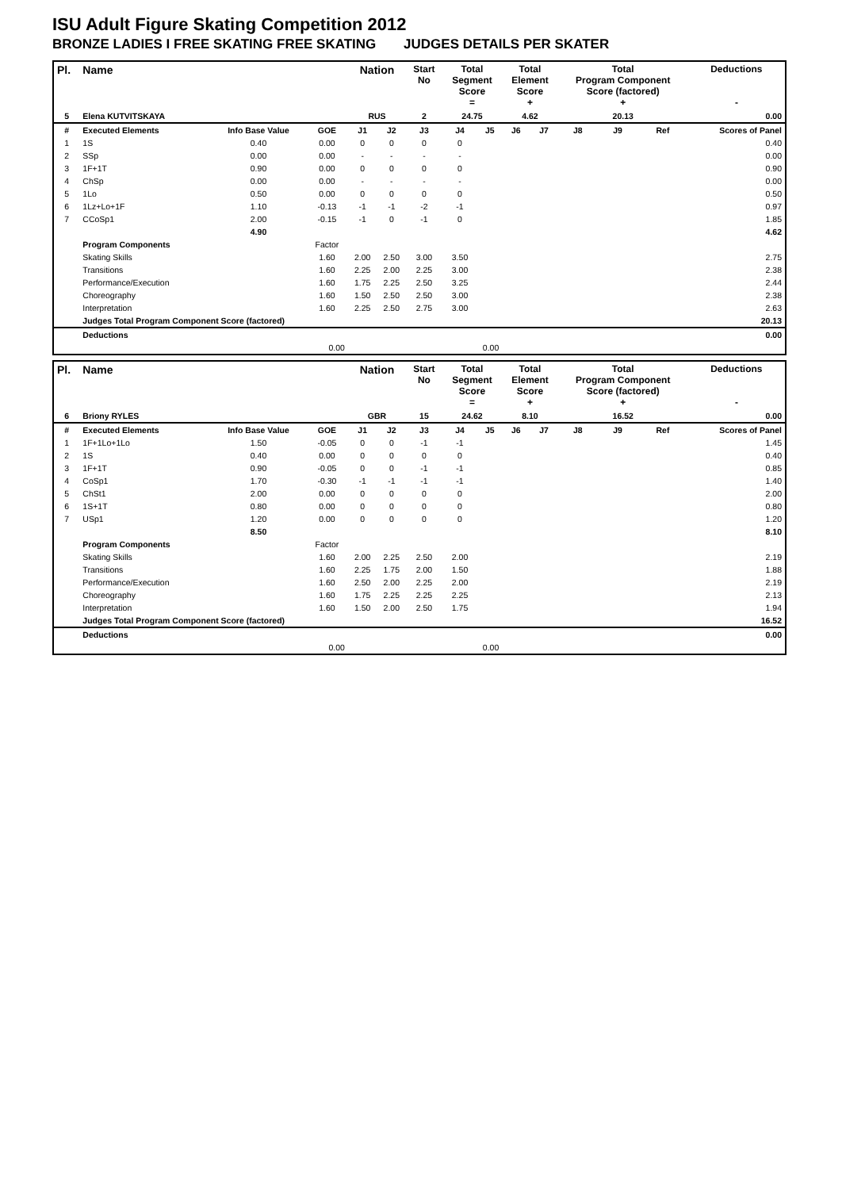ISU Adult Figure Skating Competition 2012
BRONZE LADIES I FREE SKATING FREE SKATING JUDGES DETAILS PER SKATER
| Pl. | Name | | | Nation | | Start No | Total Segment Score = | | Total Element Score + | | Total Program Component Score (factored) + | | | Deductions - | |
| --- | --- | --- | --- | --- | --- | --- | --- | --- | --- | --- | --- | --- | --- | --- | --- |
| 5 | Elena KUTVITSKAYA | | | RUS | | 2 | 24.75 | | 4.62 | | 20.13 | | | 0.00 | |
| # | Executed Elements | Info Base Value | GOE | J1 | J2 | J3 | J4 | J5 | J6 | J7 | J8 | J9 | Ref | | Scores of Panel |
| 1 | 1S | 0.40 | 0.00 | 0 | 0 | 0 | 0 | | | | | | | | 0.40 |
| 2 | SSp | 0.00 | 0.00 | - | - | - | - | | | | | | | | 0.00 |
| 3 | 1F+1T | 0.90 | 0.00 | 0 | 0 | 0 | 0 | | | | | | | | 0.90 |
| 4 | ChSp | 0.00 | 0.00 | - | - | - | - | | | | | | | | 0.00 |
| 5 | 1Lo | 0.50 | 0.00 | 0 | 0 | 0 | 0 | | | | | | | | 0.50 |
| 6 | 1Lz+Lo+1F | 1.10 | -0.13 | -1 | -1 | -2 | -1 | | | | | | | | 0.97 |
| 7 | CCoSp1 | 2.00 | -0.15 | -1 | 0 | -1 | 0 | | | | | | | | 1.85 |
| | | 4.90 | | | | | | | | | | | | | 4.62 |
| | Program Components | | Factor | | | | | | | | | | | | |
| | Skating Skills | | 1.60 | 2.00 | 2.50 | 3.00 | 3.50 | | | | | | | | 2.75 |
| | Transitions | | 1.60 | 2.25 | 2.00 | 2.25 | 3.00 | | | | | | | | 2.38 |
| | Performance/Execution | | 1.60 | 1.75 | 2.25 | 2.50 | 3.25 | | | | | | | | 2.44 |
| | Choreography | | 1.60 | 1.50 | 2.50 | 2.50 | 3.00 | | | | | | | | 2.38 |
| | Interpretation | | 1.60 | 2.25 | 2.50 | 2.75 | 3.00 | | | | | | | | 2.63 |
| | Judges Total Program Component Score (factored) | | | | | | | | | | | | | | 20.13 |
| | Deductions | | | | | | | | | | | | | | 0.00 |
| 0.00 | | | | 0.00 | | | | | | | | | | | |
| Pl. | Name | | | Nation | | Start No | Total Segment Score = | | Total Element Score + | | Total Program Component Score (factored) + | | | Deductions - | |
| --- | --- | --- | --- | --- | --- | --- | --- | --- | --- | --- | --- | --- | --- | --- | --- |
| 6 | Briony RYLES | | | GBR | | 15 | 24.62 | | 8.10 | | 16.52 | | | 0.00 | |
| # | Executed Elements | Info Base Value | GOE | J1 | J2 | J3 | J4 | J5 | J6 | J7 | J8 | J9 | Ref | | Scores of Panel |
| 1 | 1F+1Lo+1Lo | 1.50 | -0.05 | 0 | 0 | -1 | -1 | | | | | | | | 1.45 |
| 2 | 1S | 0.40 | 0.00 | 0 | 0 | 0 | 0 | | | | | | | | 0.40 |
| 3 | 1F+1T | 0.90 | -0.05 | 0 | 0 | -1 | -1 | | | | | | | | 0.85 |
| 4 | CoSp1 | 1.70 | -0.30 | -1 | -1 | -1 | -1 | | | | | | | | 1.40 |
| 5 | ChSt1 | 2.00 | 0.00 | 0 | 0 | 0 | 0 | | | | | | | | 2.00 |
| 6 | 1S+1T | 0.80 | 0.00 | 0 | 0 | 0 | 0 | | | | | | | | 0.80 |
| 7 | USp1 | 1.20 | 0.00 | 0 | 0 | 0 | 0 | | | | | | | | 1.20 |
| | | 8.50 | | | | | | | | | | | | | 8.10 |
| | Program Components | | Factor | | | | | | | | | | | | |
| | Skating Skills | | 1.60 | 2.00 | 2.25 | 2.50 | 2.00 | | | | | | | | 2.19 |
| | Transitions | | 1.60 | 2.25 | 1.75 | 2.00 | 1.50 | | | | | | | | 1.88 |
| | Performance/Execution | | 1.60 | 2.50 | 2.00 | 2.25 | 2.00 | | | | | | | | 2.19 |
| | Choreography | | 1.60 | 1.75 | 2.25 | 2.25 | 2.25 | | | | | | | | 2.13 |
| | Interpretation | | 1.60 | 1.50 | 2.00 | 2.50 | 1.75 | | | | | | | | 1.94 |
| | Judges Total Program Component Score (factored) | | | | | | | | | | | | | | 16.52 |
| | Deductions | | | | | | | | | | | | | | 0.00 |
| 0.00 | | | | 0.00 | | | | | | | | | | | |